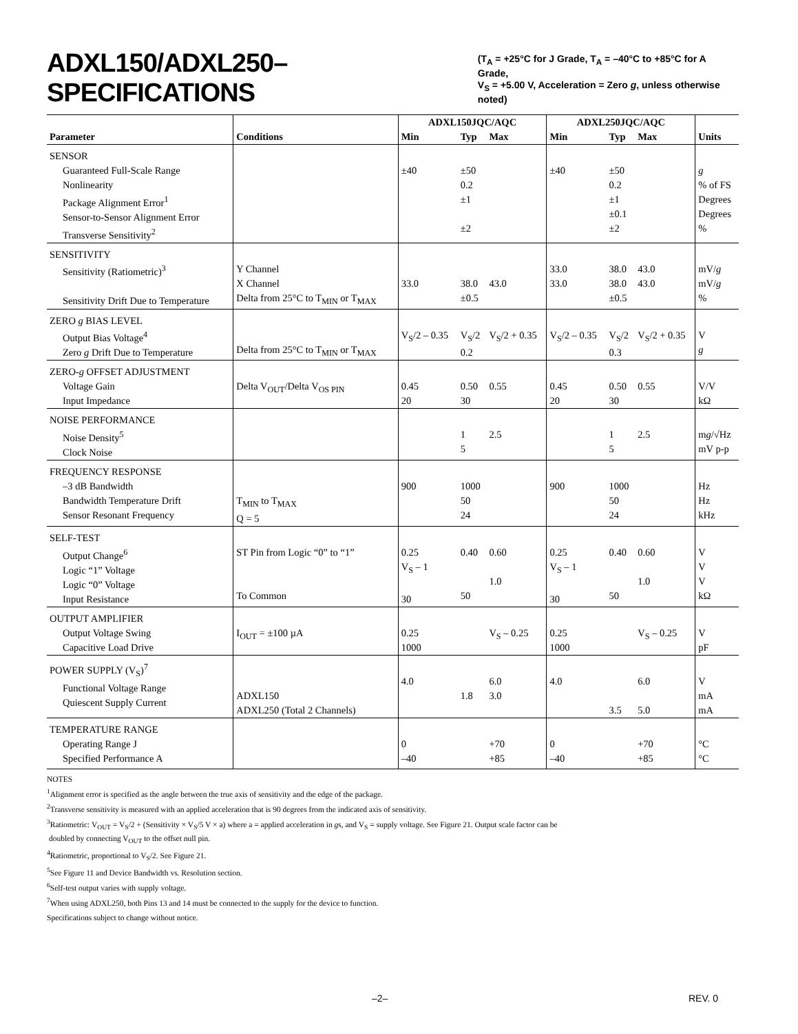ADXL150/ADXL250–SPECIFICATIONS (T<sub>A</sub> = +25°C for J Grade, T<sub>A</sub> = –40°C to +85°C for A Grade,
V<sub>S</sub> = +5.00 V, Acceleration = Zero g, unless otherwise noted)
| Parameter | Conditions | ADXL150JQC/AQC | | | ADXL250JQC/AQC | | | Units |
| --- | --- | --- | --- | --- | --- | --- | --- | --- |
| | | Min | Typ | Max | Min | Typ | Max | |
| SENSOR Guaranteed Full-Scale Range Nonlinearity Package Alignment Error<sup>1</sup> Sensor-to-Sensor Alignment Error Transverse Sensitivity<sup>2</sup> | | ±40 | ±50 0.2 ±1 ±2 | | ±40 | ±50 0.2 ±1 ±0.1 ±2 | | g % of FS Degrees Degrees % |
| SENSITIVITY Sensitivity (Ratiometric)<sup>3</sup> Sensitivity Drift Due to Temperature | Y Channel X Channel Delta from 25°C to T<sub>MIN</sub> or T<sub>MAX</sub> | 33.0 | 38.0 ±0.5 | 43.0 | 33.0 33.0 | 38.0 38.0 ±0.5 | 43.0 43.0 | mV/ g mV/ g % |
| ZERO g BIAS LEVEL Output Bias Voltage<sup>4</sup> Zero g Drift Due to Temperature | Delta from 25°C to T<sub>MIN</sub> or T<sub>MAX</sub> | V<sub>S</sub>/2 – 0.35 | V<sub>S</sub>/2 0.2 | V<sub>S</sub>/2 + 0.35 | V<sub>S</sub>/2 – 0.35 | V<sub>S</sub>/2 0.3 | V<sub>S</sub>/2 + 0.35 | V g |
| ZERO- g OFFSET ADJUSTMENT Voltage Gain Input Impedance | Delta V<sub>OUT</sub>/Delta V<sub>OS PIN</sub> | 0.45 20 | 0.50 30 | 0.55 | 0.45 20 | 0.50 30 | 0.55 | V/V kΩ |
| NOISE PERFORMANCE Noise Density<sup>5</sup> Clock Noise | | | 1 5 | 2.5 | | 1 5 | 2.5 | m g /√Hz mV p-p |
| FREQUENCY RESPONSE –3 dB Bandwidth Bandwidth Temperature Drift Sensor Resonant Frequency | T<sub>MIN</sub> to T<sub>MAX</sub> Q = 5 | 900 | 1000 50 24 | | 900 | 1000 50 24 | | Hz Hz kHz |
| SELF-TEST Output Change<sup>6</sup> Logic “1” Voltage Logic “0” Voltage Input Resistance | ST Pin from Logic “0” to “1” To Common | 0.25 V<sub>S</sub> – 1 30 | 0.40 50 | 0.60 1.0 | 0.25 V<sub>S</sub> – 1 30 | 0.40 50 | 0.60 1.0 | V V V kΩ |
| OUTPUT AMPLIFIER Output Voltage Swing Capacitive Load Drive | I<sub>OUT</sub> = ±100 µA | 0.25 1000 | | V<sub>S</sub> – 0.25 | 0.25 1000 | | V<sub>S</sub> – 0.25 | V pF |
| POWER SUPPLY (V<sub>S</sub>)<sup>7</sup> Functional Voltage Range Quiescent Supply Current | ADXL150 ADXL250 (Total 2 Channels) | 4.0 | 1.8 | 6.0 3.0 | 4.0 | 3.5 | 6.0 5.0 | V mA mA |
| TEMPERATURE RANGE Operating Range J Specified Performance A | | 0 –40 | | +70 +85 | 0 –40 | | +70 +85 | °C °C |
NOTES
<sup>1</sup> Alignment error is specified as the angle between the true axis of sensitivity and the edge of the package.
<sup>2</sup> Transverse sensitivity is measured with an applied acceleration that is 90 degrees from the indicated axis of sensitivity.
<sup>3</sup> Ratiometric: V<sub>OUT</sub> = V<sub>S</sub>/2 + (Sensitivity × V<sub>S</sub>/5 V × a) where a = applied acceleration in gs, and V<sub>S</sub> = supply voltage. See Figure 21. Output scale factor can be
doubled by connecting V<sub>OUT</sub> to the offset null pin.
<sup>4</sup> Ratiometric, proportional to V<sub>S</sub>/2. See Figure 21.
<sup>5</sup> See Figure 11 and Device Bandwidth vs. Resolution section.
<sup>6</sup> Self-test output varies with supply voltage.
<sup>7</sup> When using ADXL250, both Pins 13 and 14 must be connected to the supply for the device to function.
Specifications subject to change without notice.
–2– REV. 0